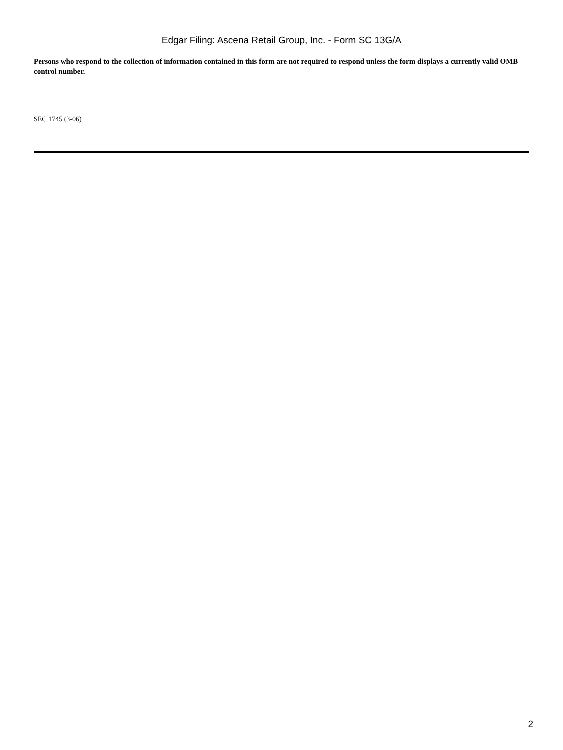Edgar Filing: Ascena Retail Group, Inc. - Form SC 13G/A
Persons who respond to the collection of information contained in this form are not required to respond unless the form displays a currently valid OMB control number.
SEC 1745 (3-06)
2